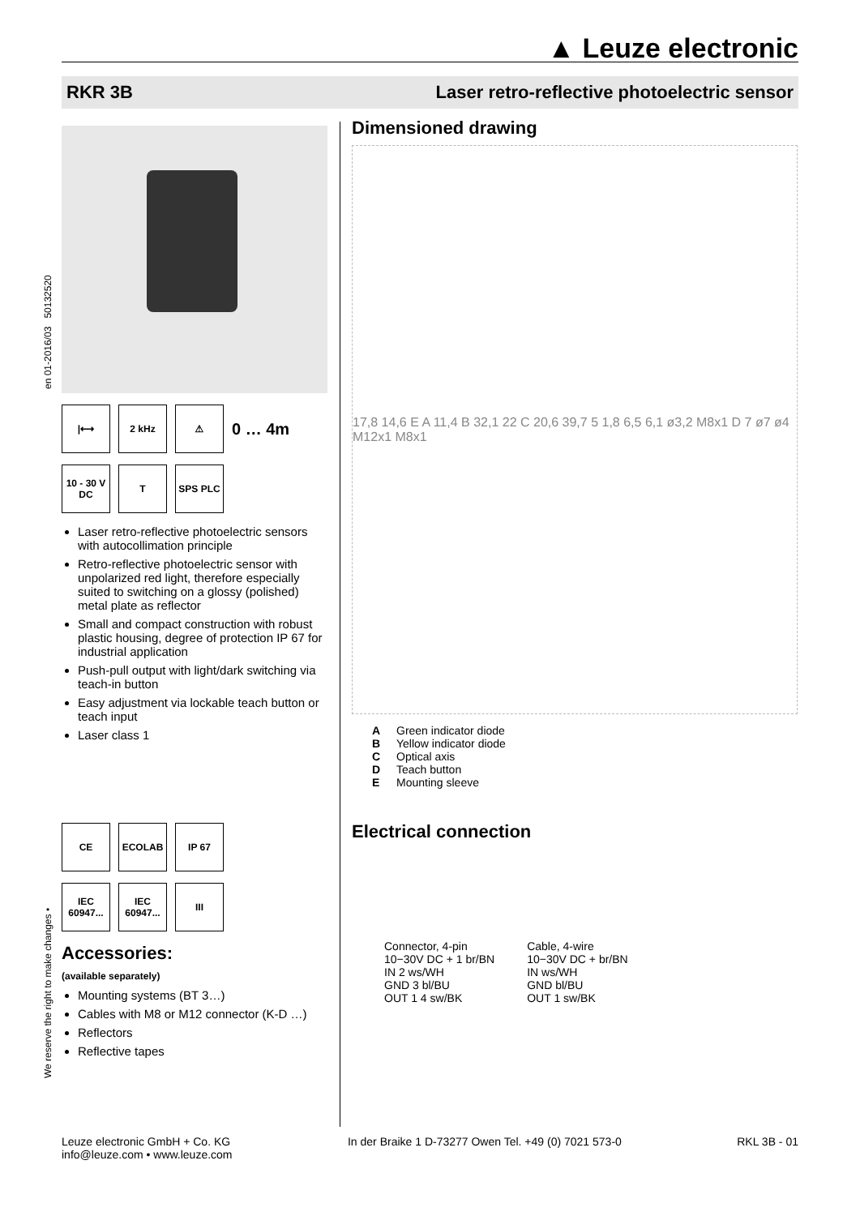▲ Leuze electronic
RKR 3B Laser retro-reflective photoelectric sensor
en 01-2016/03 50132520
We reserve the right to make changes •
|⟷ 2 kHz ⚠
0 … 4m
10 - 30 V DC
T SPS PLC
Laser retro-reflective photoelectric sensors with autocollimation principle
Retro-reflective photoelectric sensor with unpolarized red light, therefore especially suited to switching on a glossy (polished) metal plate as reflector
Small and compact construction with robust plastic housing, degree of protection IP 67 for industrial application
Push-pull output with light/dark switching via teach-in button
Easy adjustment via lockable teach button or teach input
Laser class 1
CE ECOLAB IP 67
IEC 60947...
IEC 60947...
III
Accessories:
(available separately)
Mounting systems (BT 3…)
Cables with M8 or M12 connector (K-D …)
Reflectors
Reflective tapes
Dimensioned drawing
17,8 14,6 E A 11,4 B 32,1 22 C 20,6 39,7 5 1,8 6,5 6,1 ø3,2 M8x1 D 7 ø7 ø4 M12x1 M8x1
A Green indicator diode
B Yellow indicator diode
C Optical axis
D Teach button
E Mounting sleeve
Electrical connection
Connector, 4-pin
10−30V DC + 1 br/BN
IN 2 ws/WH
GND 3 bl/BU
OUT 1 4 sw/BK
Cable, 4-wire
10−30V DC + br/BN
IN ws/WH
GND bl/BU
OUT 1 sw/BK
Leuze electronic GmbH + Co. KG
info@leuze.com • www.leuze.com In der Braike 1 D-73277 Owen Tel. +49 (0) 7021 573-0 RKL 3B - 01